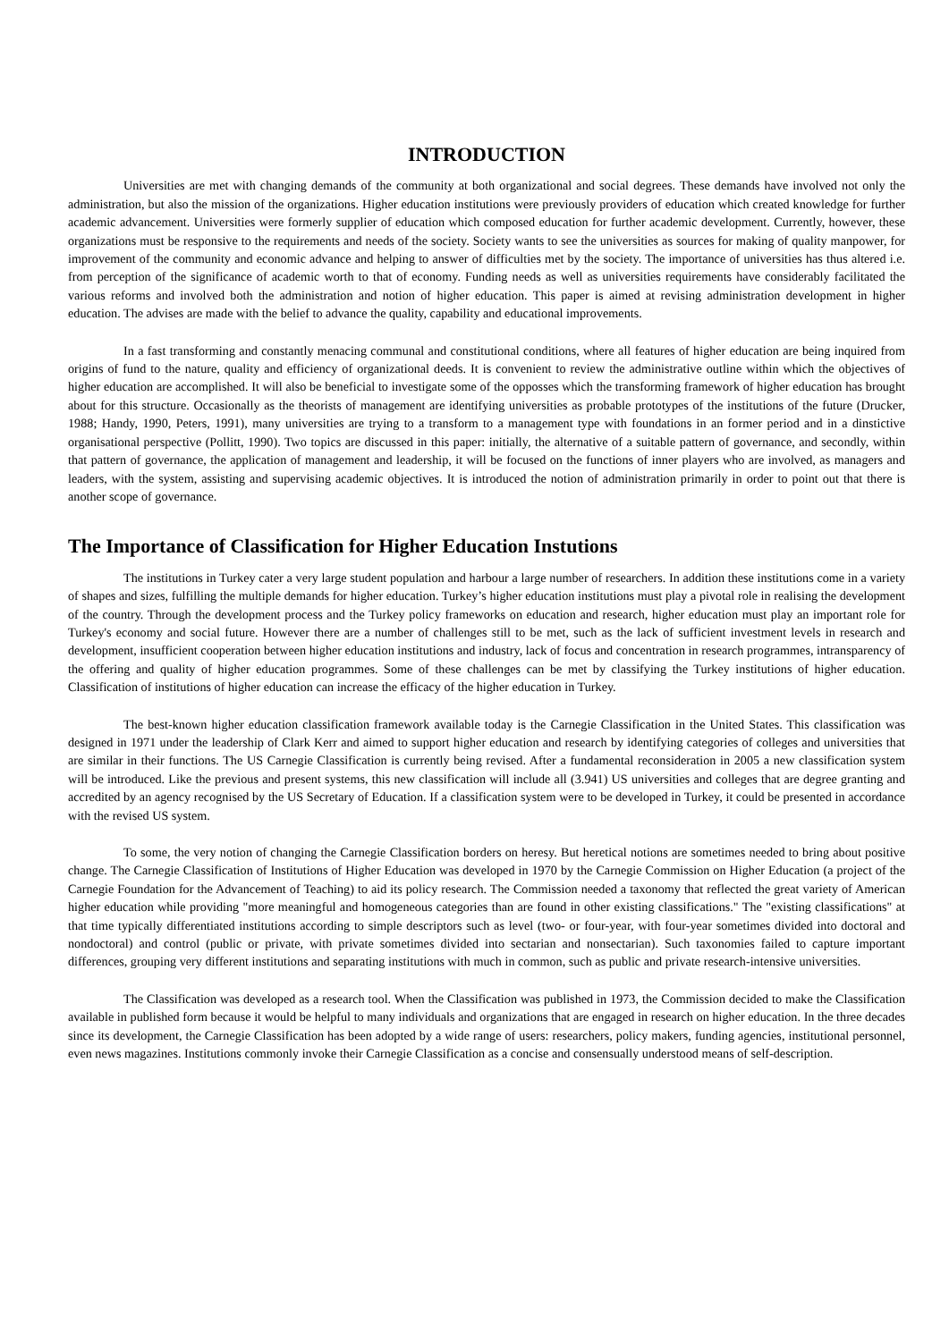INTRODUCTION
Universities are met with changing demands of the community at both organizational and social degrees. These demands have involved not only the administration, but also the mission of the organizations. Higher education institutions were previously providers of education which created knowledge for further academic advancement. Universities were formerly supplier of education which composed education for further academic development. Currently, however, these organizations must be responsive to the requirements and needs of the society. Society wants to see the universities as sources for making of quality manpower, for improvement of the community and economic advance and helping to answer of difficulties met by the society. The importance of universities has thus altered i.e. from perception of the significance of academic worth to that of economy. Funding needs as well as universities requirements have considerably facilitated the various reforms and involved both the administration and notion of higher education. This paper is aimed at revising administration development in higher education. The advises are made with the belief to advance the quality, capability and educational improvements.
In a fast transforming and constantly menacing communal and constitutional conditions, where all features of higher education are being inquired from origins of fund to the nature, quality and efficiency of organizational deeds. It is convenient to review the administrative outline within which the objectives of higher education are accomplished. It will also be beneficial to investigate some of the opposses which the transforming framework of higher education has brought about for this structure. Occasionally as the theorists of management are identifying universities as probable prototypes of the institutions of the future (Drucker, 1988; Handy, 1990, Peters, 1991), many universities are trying to a transform to a management type with foundations in an former period and in a dinstictive organisational perspective (Pollitt, 1990). Two topics are discussed in this paper: initially, the alternative of a suitable pattern of governance, and secondly, within that pattern of governance, the application of management and leadership, it will be focused on the functions of inner players who are involved, as managers and leaders, with the system, assisting and supervising academic objectives. It is introduced the notion of administration primarily in order to point out that there is another scope of governance.
The Importance of Classification for Higher Education Instutions
The institutions in Turkey cater a very large student population and harbour a large number of researchers. In addition these institutions come in a variety of shapes and sizes, fulfilling the multiple demands for higher education. Turkey’s higher education institutions must play a pivotal role in realising the development of the country. Through the development process and the Turkey policy frameworks on education and research, higher education must play an important role for Turkey's economy and social future. However there are a number of challenges still to be met, such as the lack of sufficient investment levels in research and development, insufficient cooperation between higher education institutions and industry, lack of focus and concentration in research programmes, intransparency of the offering and quality of higher education programmes. Some of these challenges can be met by classifying the Turkey institutions of higher education. Classification of institutions of higher education can increase the efficacy of the higher education in Turkey.
The best-known higher education classification framework available today is the Carnegie Classification in the United States. This classification was designed in 1971 under the leadership of Clark Kerr and aimed to support higher education and research by identifying categories of colleges and universities that are similar in their functions. The US Carnegie Classification is currently being revised. After a fundamental reconsideration in 2005 a new classification system will be introduced. Like the previous and present systems, this new classification will include all (3.941) US universities and colleges that are degree granting and accredited by an agency recognised by the US Secretary of Education. If a classification system were to be developed in Turkey, it could be presented in accordance with the revised US system.
To some, the very notion of changing the Carnegie Classification borders on heresy. But heretical notions are sometimes needed to bring about positive change. The Carnegie Classification of Institutions of Higher Education was developed in 1970 by the Carnegie Commission on Higher Education (a project of the Carnegie Foundation for the Advancement of Teaching) to aid its policy research. The Commission needed a taxonomy that reflected the great variety of American higher education while providing "more meaningful and homogeneous categories than are found in other existing classifications." The "existing classifications" at that time typically differentiated institutions according to simple descriptors such as level (two- or four-year, with four-year sometimes divided into doctoral and nondoctoral) and control (public or private, with private sometimes divided into sectarian and nonsectarian). Such taxonomies failed to capture important differences, grouping very different institutions and separating institutions with much in common, such as public and private research-intensive universities.
The Classification was developed as a research tool. When the Classification was published in 1973, the Commission decided to make the Classification available in published form because it would be helpful to many individuals and organizations that are engaged in research on higher education. In the three decades since its development, the Carnegie Classification has been adopted by a wide range of users: researchers, policy makers, funding agencies, institutional personnel, even news magazines. Institutions commonly invoke their Carnegie Classification as a concise and consensually understood means of self-description.